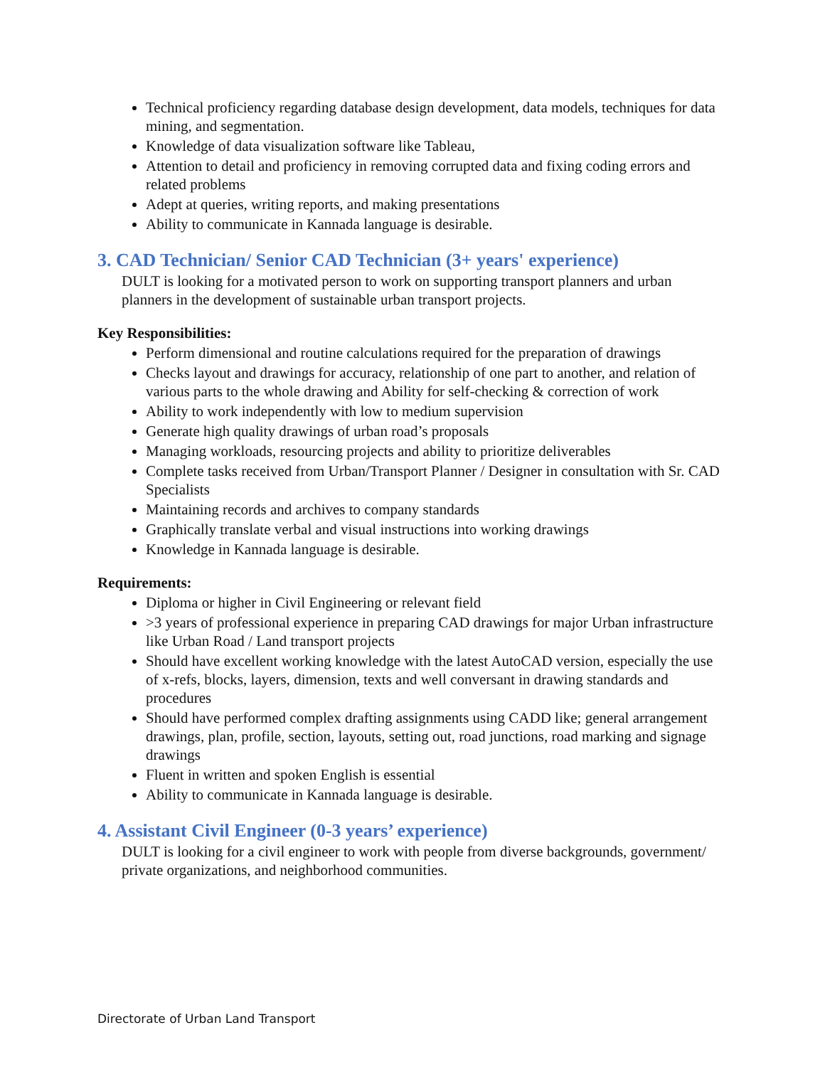Technical proficiency regarding database design development, data models, techniques for data mining, and segmentation.
Knowledge of data visualization software like Tableau,
Attention to detail and proficiency in removing corrupted data and fixing coding errors and related problems
Adept at queries, writing reports, and making presentations
Ability to communicate in Kannada language is desirable.
3. CAD Technician/ Senior CAD Technician (3+ years' experience)
DULT is looking for a motivated person to work on supporting transport planners and urban planners in the development of sustainable urban transport projects.
Key Responsibilities:
Perform dimensional and routine calculations required for the preparation of drawings
Checks layout and drawings for accuracy, relationship of one part to another, and relation of various parts to the whole drawing and Ability for self-checking & correction of work
Ability to work independently with low to medium supervision
Generate high quality drawings of urban road’s proposals
Managing workloads, resourcing projects and ability to prioritize deliverables
Complete tasks received from Urban/Transport Planner / Designer in consultation with Sr. CAD Specialists
Maintaining records and archives to company standards
Graphically translate verbal and visual instructions into working drawings
Knowledge in Kannada language is desirable.
Requirements:
Diploma or higher in Civil Engineering or relevant field
>3 years of professional experience in preparing CAD drawings for major Urban infrastructure like Urban Road / Land transport projects
Should have excellent working knowledge with the latest AutoCAD version, especially the use of x-refs, blocks, layers, dimension, texts and well conversant in drawing standards and procedures
Should have performed complex drafting assignments using CADD like; general arrangement drawings, plan, profile, section, layouts, setting out, road junctions, road marking and signage drawings
Fluent in written and spoken English is essential
Ability to communicate in Kannada language is desirable.
4. Assistant Civil Engineer (0-3 years’ experience)
DULT is looking for a civil engineer to work with people from diverse backgrounds, government/ private organizations, and neighborhood communities.
Directorate of Urban Land Transport